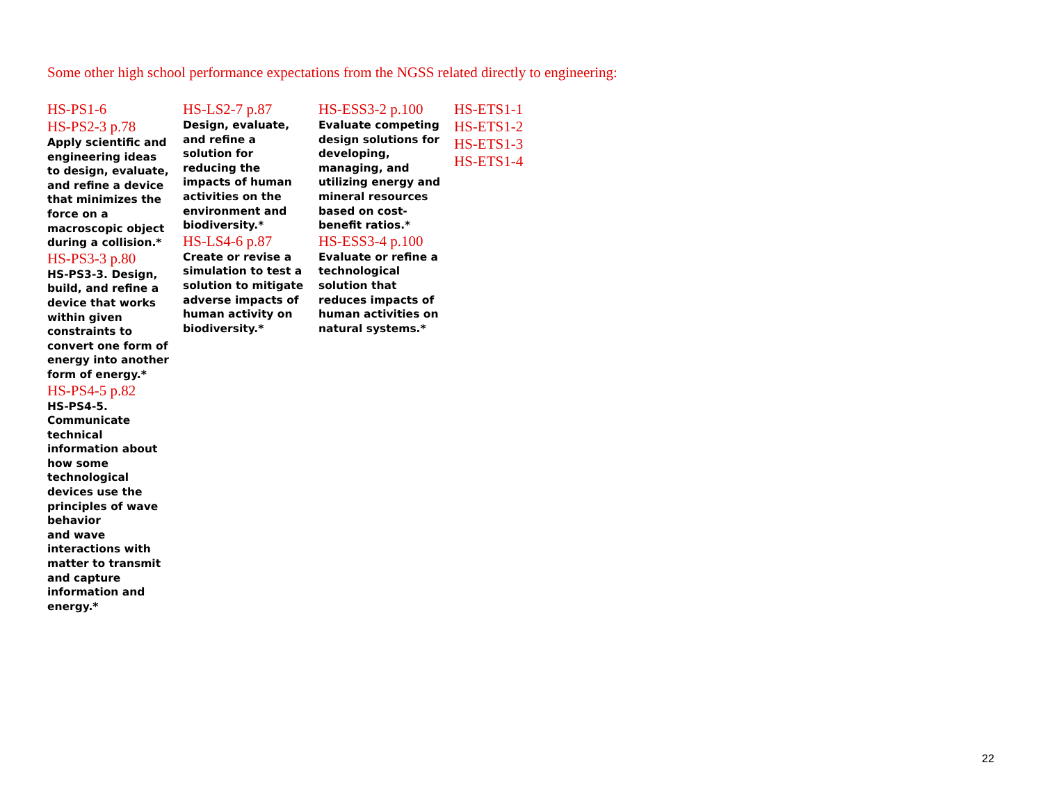Some other high school performance expectations from the NGSS related directly to engineering:
HS-PS1-6
HS-PS2-3 p.78
Apply scientific and engineering ideas to design, evaluate, and refine a device that minimizes the force on a macroscopic object during a collision.*
HS-PS3-3 p.80
HS-PS3-3. Design, build, and refine a device that works within given constraints to convert one form of energy into another form of energy.*
HS-PS4-5 p.82
HS-PS4-5.
Communicate technical information about how some technological devices use the principles of wave behavior
and wave interactions with matter to transmit and capture information and energy.*
HS-LS2-7 p.87
Design, evaluate, and refine a solution for reducing the impacts of human activities on the environment and biodiversity.*
HS-LS4-6 p.87
Create or revise a simulation to test a solution to mitigate adverse impacts of human activity on biodiversity.*
HS-ESS3-2 p.100
Evaluate competing design solutions for developing, managing, and utilizing energy and mineral resources based on cost-benefit ratios.*
HS-ESS3-4 p.100
Evaluate or refine a technological solution that reduces impacts of human activities on natural systems.*
HS-ETS1-1
HS-ETS1-2
HS-ETS1-3
HS-ETS1-4
22